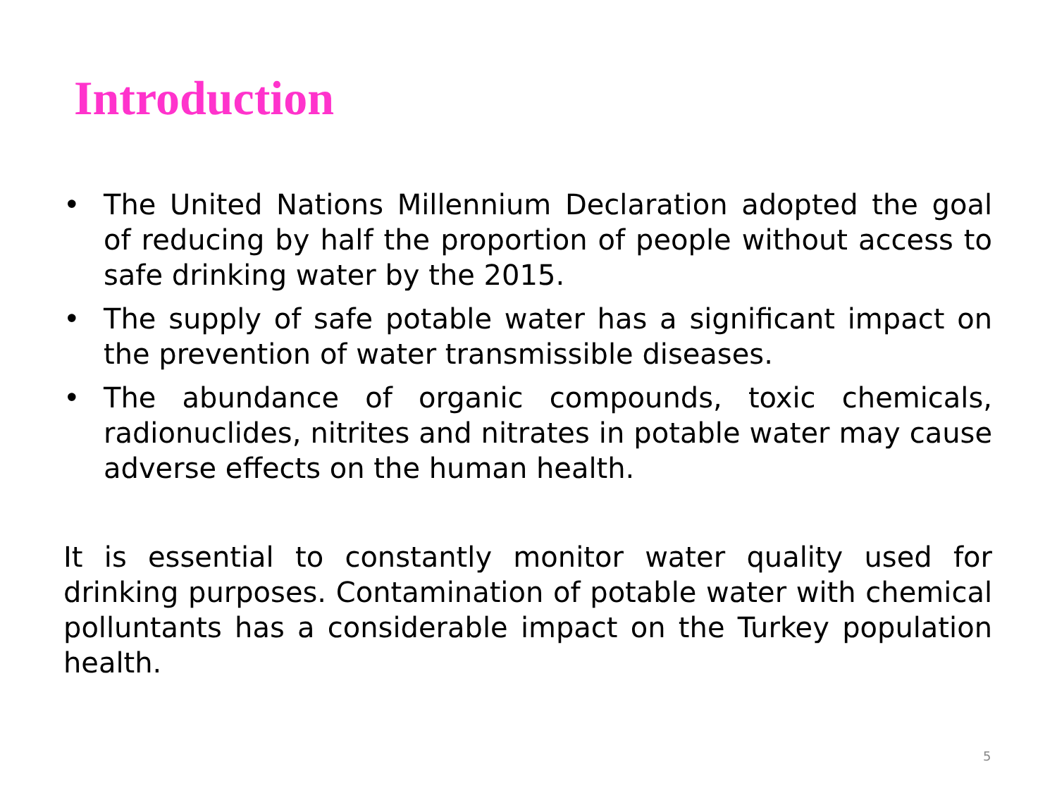Introduction
• The United Nations Millennium Declaration adopted the goal of reducing by half the proportion of people without access to safe drinking water by the 2015.
• The supply of safe potable water has a significant impact on the prevention of water transmissible diseases.
• The abundance of organic compounds, toxic chemicals, radionuclides, nitrites and nitrates in potable water may cause adverse effects on the human health.
It is essential to constantly monitor water quality used for drinking purposes. Contamination of potable water with chemical polluntants has a considerable impact on the Turkey population health.
5